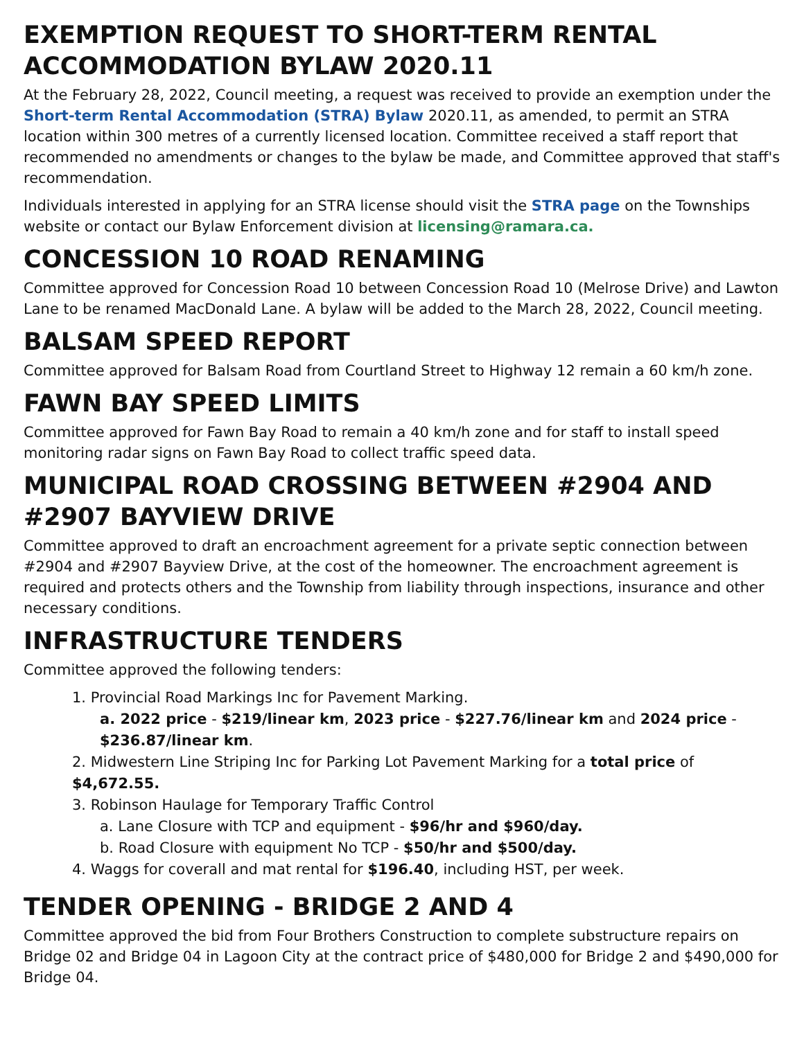EXEMPTION REQUEST TO SHORT-TERM RENTAL ACCOMMODATION BYLAW 2020.11
At the February 28, 2022, Council meeting, a request was received to provide an exemption under the Short-term Rental Accommodation (STRA) Bylaw 2020.11, as amended, to permit an STRA location within 300 metres of a currently licensed location. Committee received a staff report that recommended no amendments or changes to the bylaw be made, and Committee approved that staff's recommendation.
Individuals interested in applying for an STRA license should visit the STRA page on the Townships website or contact our Bylaw Enforcement division at licensing@ramara.ca.
CONCESSION 10 ROAD RENAMING
Committee approved for Concession Road 10 between Concession Road 10 (Melrose Drive) and Lawton Lane to be renamed MacDonald Lane. A bylaw will be added to the March 28, 2022, Council meeting.
BALSAM SPEED REPORT
Committee approved for Balsam Road from Courtland Street to Highway 12 remain a 60 km/h zone.
FAWN BAY SPEED LIMITS
Committee approved for Fawn Bay Road to remain a 40 km/h zone and for staff to install speed monitoring radar signs on Fawn Bay Road to collect traffic speed data.
MUNICIPAL ROAD CROSSING BETWEEN #2904 AND #2907 BAYVIEW DRIVE
Committee approved to draft an encroachment agreement for a private septic connection between #2904 and #2907 Bayview Drive, at the cost of the homeowner. The encroachment agreement is required and protects others and the Township from liability through inspections, insurance and other necessary conditions.
INFRASTRUCTURE TENDERS
Committee approved the following tenders:
1. Provincial Road Markings Inc for Pavement Marking.
a. 2022 price - $219/linear km, 2023 price - $227.76/linear km and 2024 price - $236.87/linear km.
2. Midwestern Line Striping Inc for Parking Lot Pavement Marking for a total price of $4,672.55.
3. Robinson Haulage for Temporary Traffic Control
a. Lane Closure with TCP and equipment - $96/hr and $960/day.
b. Road Closure with equipment No TCP - $50/hr and $500/day.
4. Waggs for coverall and mat rental for $196.40, including HST, per week.
TENDER OPENING - BRIDGE 2 AND 4
Committee approved the bid from Four Brothers Construction to complete substructure repairs on Bridge 02 and Bridge 04 in Lagoon City at the contract price of $480,000 for Bridge 2 and $490,000 for Bridge 04.